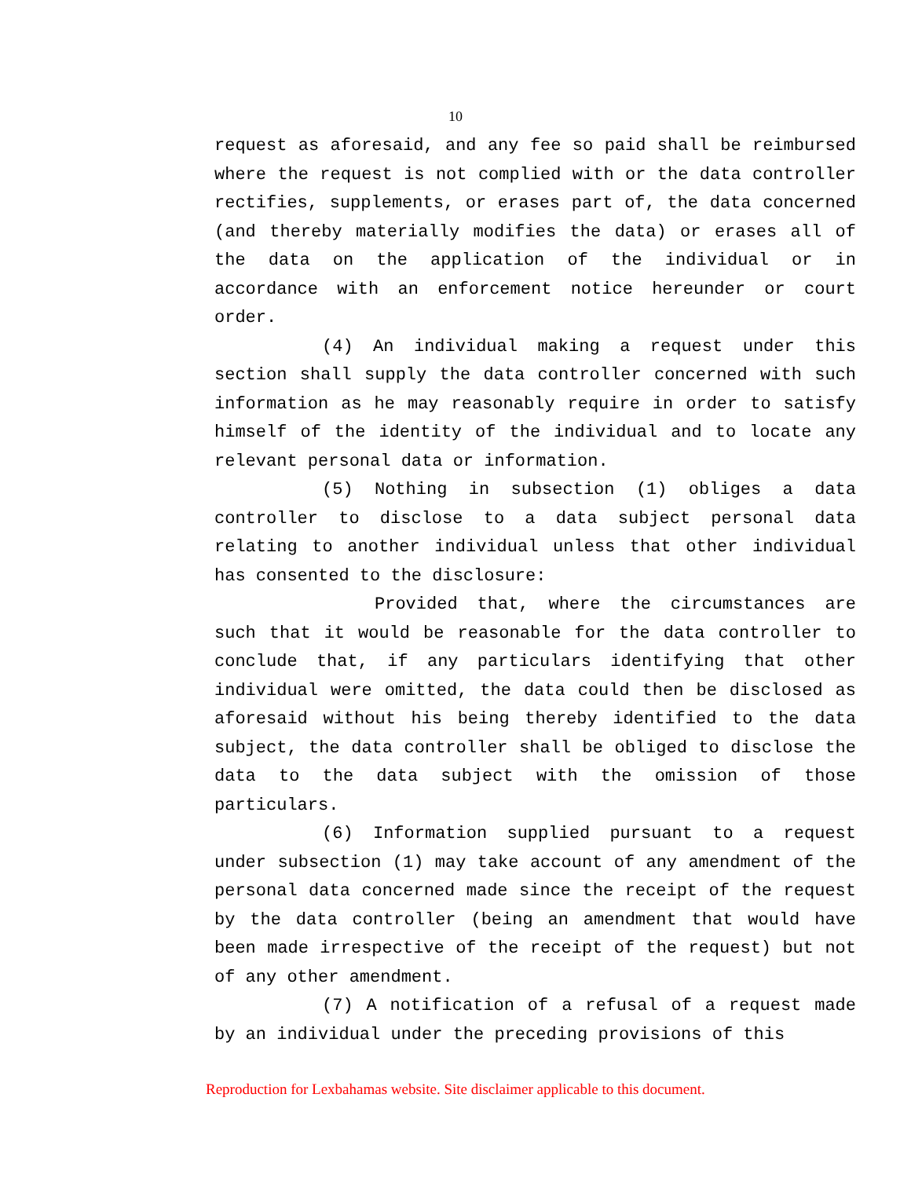10
request as aforesaid, and any fee so paid shall be reimbursed where the request is not complied with or the data controller rectifies, supplements, or erases part of, the data concerned (and thereby materially modifies the data) or erases all of the data on the application of the individual or in accordance with an enforcement notice hereunder or court order.
(4) An individual making a request under this section shall supply the data controller concerned with such information as he may reasonably require in order to satisfy himself of the identity of the individual and to locate any relevant personal data or information.
(5) Nothing in subsection (1) obliges a data controller to disclose to a data subject personal data relating to another individual unless that other individual has consented to the disclosure:
Provided that, where the circumstances are such that it would be reasonable for the data controller to conclude that, if any particulars identifying that other individual were omitted, the data could then be disclosed as aforesaid without his being thereby identified to the data subject, the data controller shall be obliged to disclose the data to the data subject with the omission of those particulars.
(6) Information supplied pursuant to a request under subsection (1) may take account of any amendment of the personal data concerned made since the receipt of the request by the data controller (being an amendment that would have been made irrespective of the receipt of the request) but not of any other amendment.
(7) A notification of a refusal of a request made by an individual under the preceding provisions of this
Reproduction for Lexbahamas website. Site disclaimer applicable to this document.